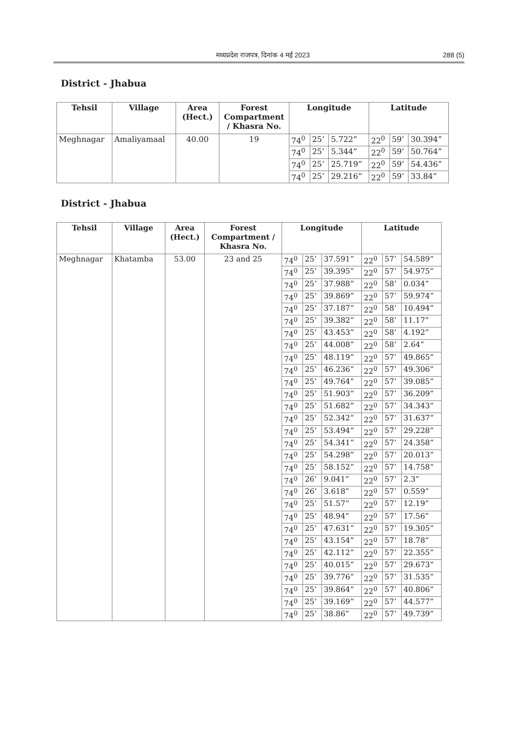मध्यप्रदेश राजपत्र, दिनांक 4 मई 2023 288 (5)
District - Jhabua
| Tehsil | Village | Area (Hect.) | Forest Compartment / Khasra No. | Longitude | | | Latitude | | |
| --- | --- | --- | --- | --- | --- | --- | --- | --- | --- |
| Meghnagar | Amaliyamaal | 40.00 | 19 | 74<sup>0</sup> | 25’ | 5.722” | 22<sup>0</sup> | 59’ | 30.394” |
| | | | | 74<sup>0</sup> | 25’ | 5.344” | 22<sup>0</sup> | 59’ | 50.764” |
| | | | | 74<sup>0</sup> | 25’ | 25.719” | 22<sup>0</sup> | 59’ | 54.436” |
| | | | | 74<sup>0</sup> | 25’ | 29.216” | 22<sup>0</sup> | 59’ | 33.84” |
District - Jhabua
| Tehsil | Village | Area (Hect.) | Forest Compartment / Khasra No. | Longitude | | | Latitude | | |
| --- | --- | --- | --- | --- | --- | --- | --- | --- | --- |
| Meghnagar | Khatamba | 53.00 | 23 and 25 | 74<sup>0</sup> | 25’ | 37.591” | 22<sup>0</sup> | 57’ | 54.589” |
| | | | | 74<sup>0</sup> | 25’ | 39.395” | 22<sup>0</sup> | 57’ | 54.975” |
| | | | | 74<sup>0</sup> | 25’ | 37.988” | 22<sup>0</sup> | 58’ | 0.034” |
| | | | | 74<sup>0</sup> | 25’ | 39.869” | 22<sup>0</sup> | 57’ | 59.974” |
| | | | | 74<sup>0</sup> | 25’ | 37.187” | 22<sup>0</sup> | 58’ | 10.494” |
| | | | | 74<sup>0</sup> | 25’ | 39.382” | 22<sup>0</sup> | 58’ | 11.17” |
| | | | | 74<sup>0</sup> | 25’ | 43.453” | 22<sup>0</sup> | 58’ | 4.192” |
| | | | | 74<sup>0</sup> | 25’ | 44.008” | 22<sup>0</sup> | 58’ | 2.64” |
| | | | | 74<sup>0</sup> | 25’ | 48.119” | 22<sup>0</sup> | 57’ | 49.865” |
| | | | | 74<sup>0</sup> | 25’ | 46.236” | 22<sup>0</sup> | 57’ | 49.306” |
| | | | | 74<sup>0</sup> | 25’ | 49.764” | 22<sup>0</sup> | 57’ | 39.085” |
| | | | | 74<sup>0</sup> | 25’ | 51.903” | 22<sup>0</sup> | 57’ | 36.209” |
| | | | | 74<sup>0</sup> | 25’ | 51.682” | 22<sup>0</sup> | 57’ | 34.343” |
| | | | | 74<sup>0</sup> | 25’ | 52.342” | 22<sup>0</sup> | 57’ | 31.637” |
| | | | | 74<sup>0</sup> | 25’ | 53.494” | 22<sup>0</sup> | 57’ | 29.228” |
| | | | | 74<sup>0</sup> | 25’ | 54.341” | 22<sup>0</sup> | 57’ | 24.358” |
| | | | | 74<sup>0</sup> | 25’ | 54.298” | 22<sup>0</sup> | 57’ | 20.013” |
| | | | | 74<sup>0</sup> | 25’ | 58.152” | 22<sup>0</sup> | 57’ | 14.758” |
| | | | | 74<sup>0</sup> | 26’ | 9.041” | 22<sup>0</sup> | 57’ | 2.3” |
| | | | | 74<sup>0</sup> | 26’ | 3.618” | 22<sup>0</sup> | 57’ | 0.559” |
| | | | | 74<sup>0</sup> | 25’ | 51.57” | 22<sup>0</sup> | 57’ | 12.19” |
| | | | | 74<sup>0</sup> | 25’ | 48.94” | 22<sup>0</sup> | 57’ | 17.56” |
| | | | | 74<sup>0</sup> | 25’ | 47.631” | 22<sup>0</sup> | 57’ | 19.305” |
| | | | | 74<sup>0</sup> | 25’ | 43.154” | 22<sup>0</sup> | 57’ | 18.78” |
| | | | | 74<sup>0</sup> | 25’ | 42.112” | 22<sup>0</sup> | 57’ | 22.355” |
| | | | | 74<sup>0</sup> | 25’ | 40.015” | 22<sup>0</sup> | 57’ | 29.673” |
| | | | | 74<sup>0</sup> | 25’ | 39.776” | 22<sup>0</sup> | 57’ | 31.535” |
| | | | | 74<sup>0</sup> | 25’ | 39.864” | 22<sup>0</sup> | 57’ | 40.806” |
| | | | | 74<sup>0</sup> | 25’ | 39.169” | 22<sup>0</sup> | 57’ | 44.577” |
| | | | | 74<sup>0</sup> | 25’ | 38.86” | 22<sup>0</sup> | 57’ | 49.739” |